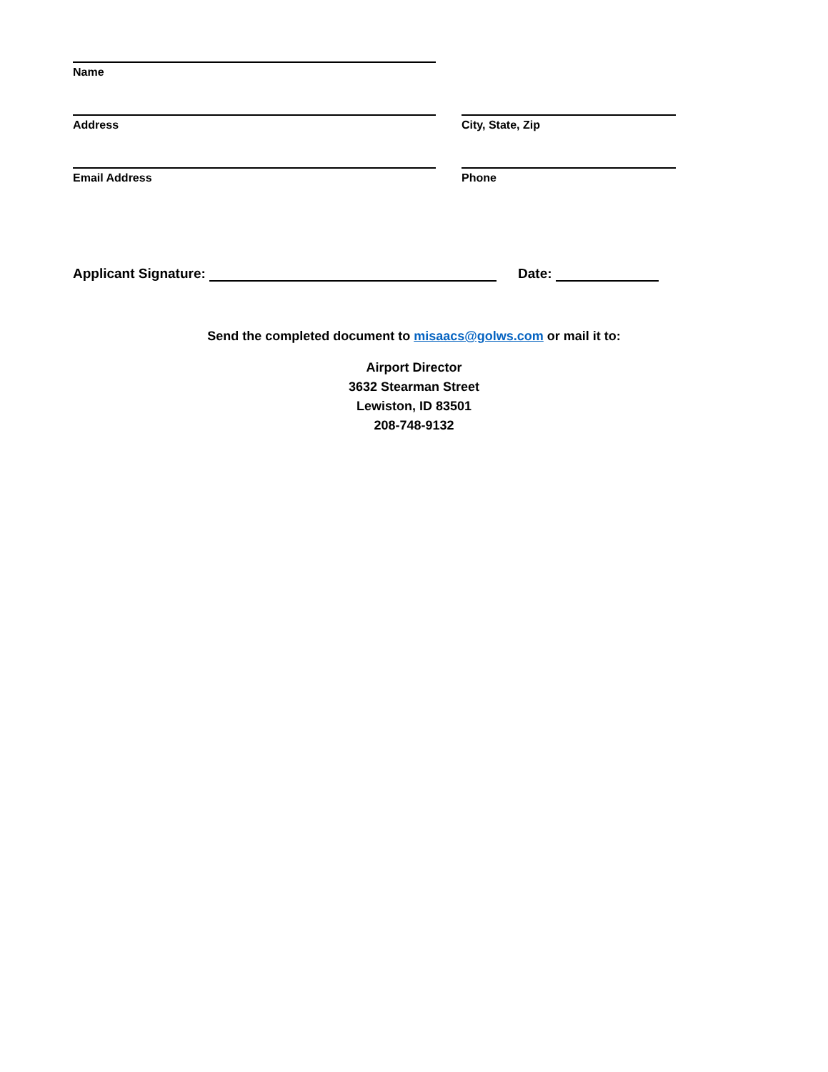Name
Address City, State, Zip
Email Address Phone
Applicant Signature: Date:
Send the completed document to misaacs@golws.com or mail it to:
Airport Director
3632 Stearman Street
Lewiston, ID 83501
208-748-9132